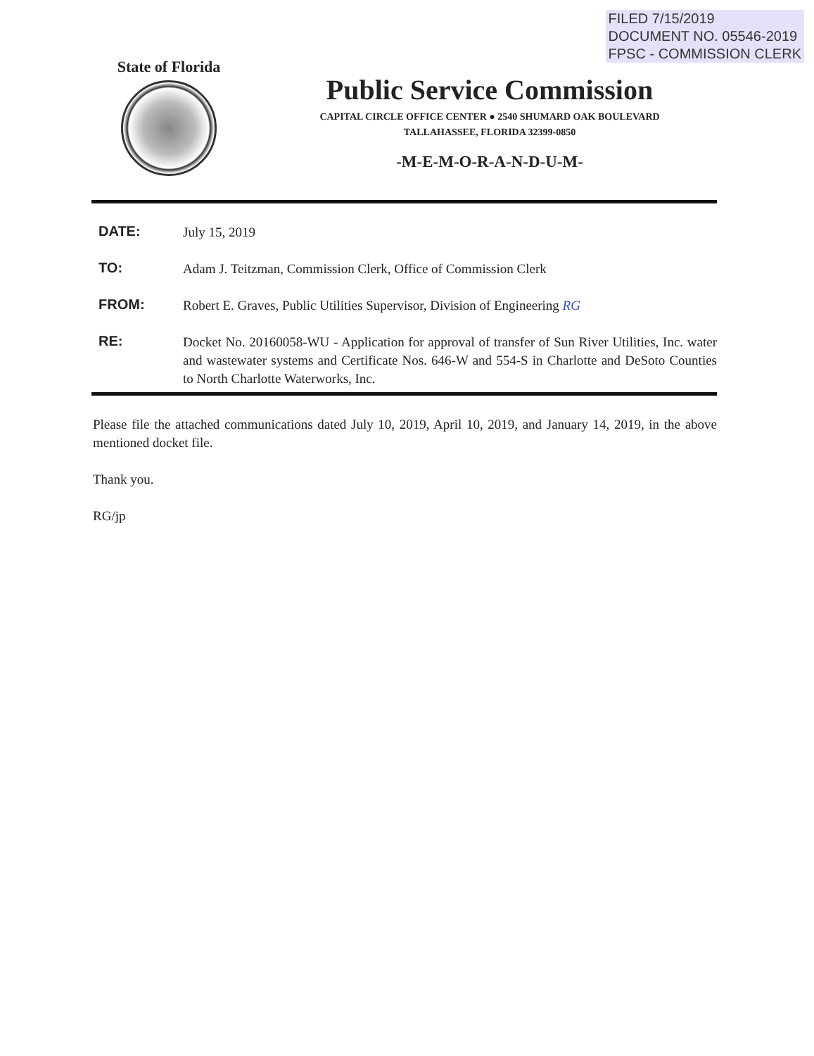FILED 7/15/2019
DOCUMENT NO. 05546-2019
FPSC - COMMISSION CLERK
State of Florida
Public Service Commission
CAPITAL CIRCLE OFFICE CENTER ● 2540 SHUMARD OAK BOULEVARD
TALLAHASSEE, FLORIDA 32399-0850
-M-E-M-O-R-A-N-D-U-M-
DATE:
July 15, 2019
TO:
Adam J. Teitzman, Commission Clerk, Office of Commission Clerk
FROM:
Robert E. Graves, Public Utilities Supervisor, Division of Engineering RG
RE:
Docket No. 20160058-WU - Application for approval of transfer of Sun River Utilities, Inc. water and wastewater systems and Certificate Nos. 646-W and 554-S in Charlotte and DeSoto Counties to North Charlotte Waterworks, Inc.
Please file the attached communications dated July 10, 2019, April 10, 2019, and January 14, 2019, in the above mentioned docket file.
Thank you.
RG/jp